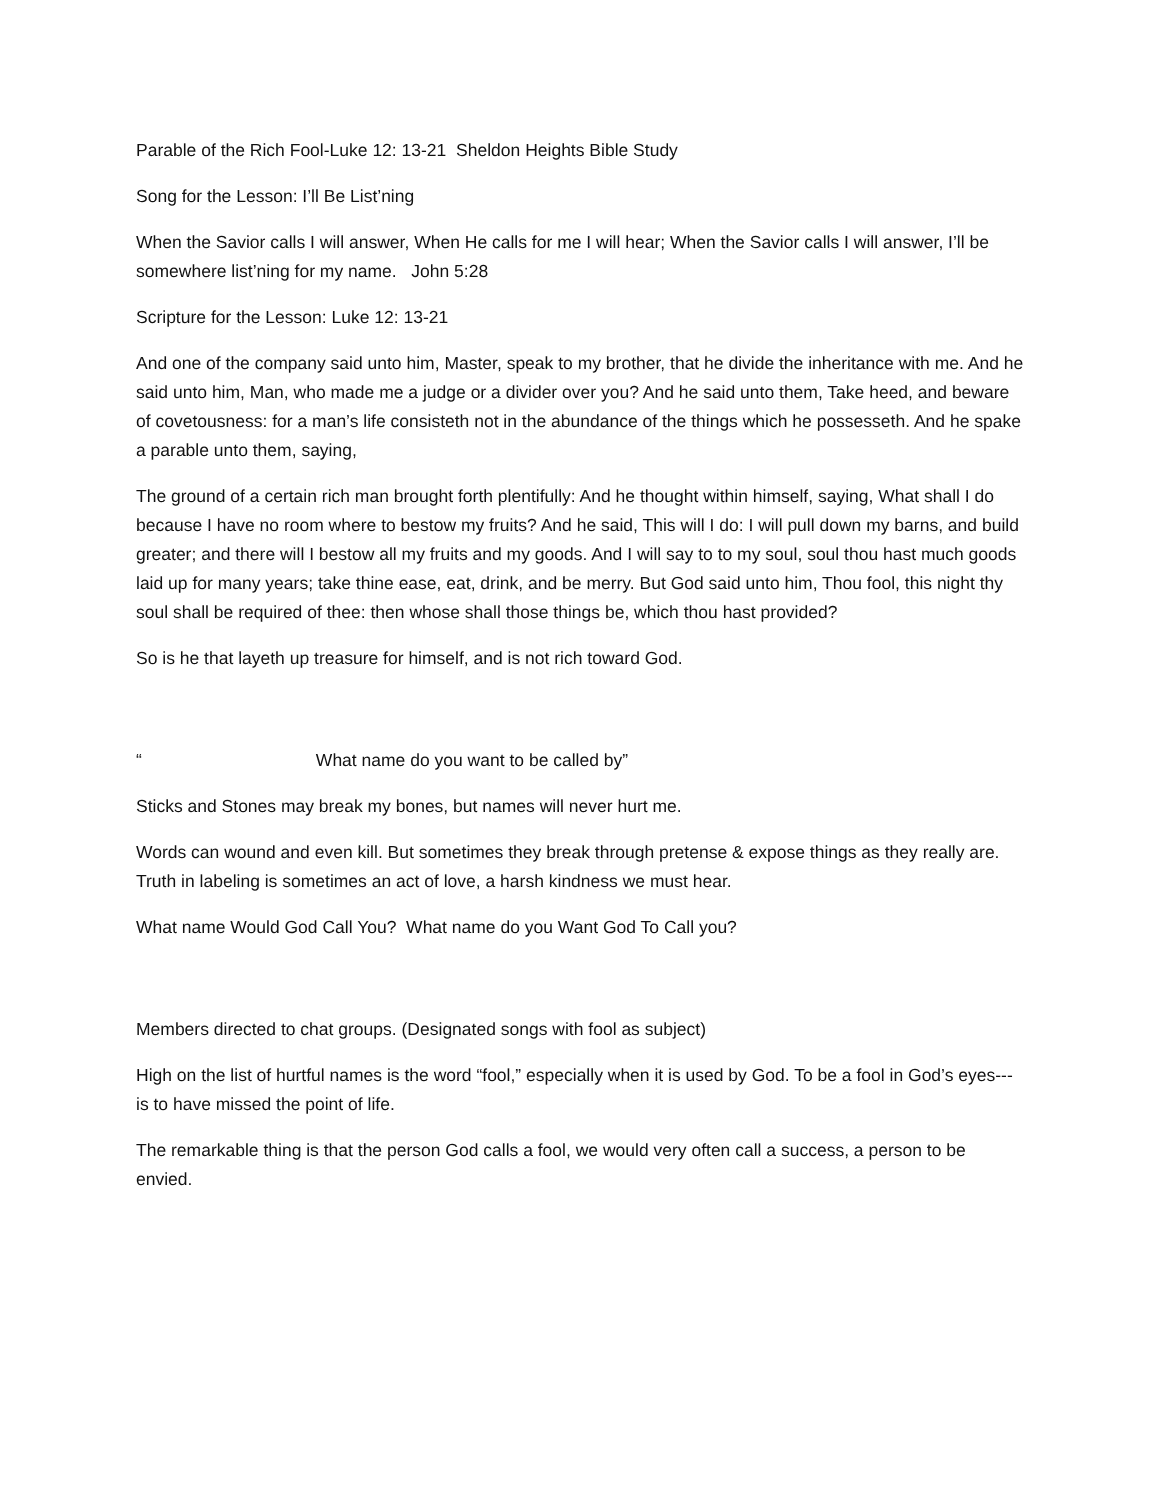Parable of the Rich Fool-Luke 12: 13-21 Sheldon Heights Bible Study
Song for the Lesson: I’ll Be List’ning
When the Savior calls I will answer, When He calls for me I will hear; When the Savior calls I will answer, I’ll be somewhere list’ning for my name. John 5:28
Scripture for the Lesson: Luke 12: 13-21
And one of the company said unto him, Master, speak to my brother, that he divide the inheritance with me. And he said unto him, Man, who made me a judge or a divider over you? And he said unto them, Take heed, and beware of covetousness: for a man’s life consisteth not in the abundance of the things which he possesseth. And he spake a parable unto them, saying,
The ground of a certain rich man brought forth plentifully: And he thought within himself, saying, What shall I do because I have no room where to bestow my fruits? And he said, This will I do: I will pull down my barns, and build greater; and there will I bestow all my fruits and my goods. And I will say to to my soul, soul thou hast much goods laid up for many years; take thine ease, eat, drink, and be merry. But God said unto him, Thou fool, this night thy soul shall be required of thee: then whose shall those things be, which thou hast provided?
So is he that layeth up treasure for himself, and is not rich toward God.
“ What name do you want to be called by”
Sticks and Stones may break my bones, but names will never hurt me.
Words can wound and even kill. But sometimes they break through pretense & expose things as they really are. Truth in labeling is sometimes an act of love, a harsh kindness we must hear.
What name Would God Call You? What name do you Want God To Call you?
Members directed to chat groups. (Designated songs with fool as subject)
High on the list of hurtful names is the word “fool,” especially when it is used by God. To be a fool in God’s eyes---is to have missed the point of life.
The remarkable thing is that the person God calls a fool, we would very often call a success, a person to be envied.